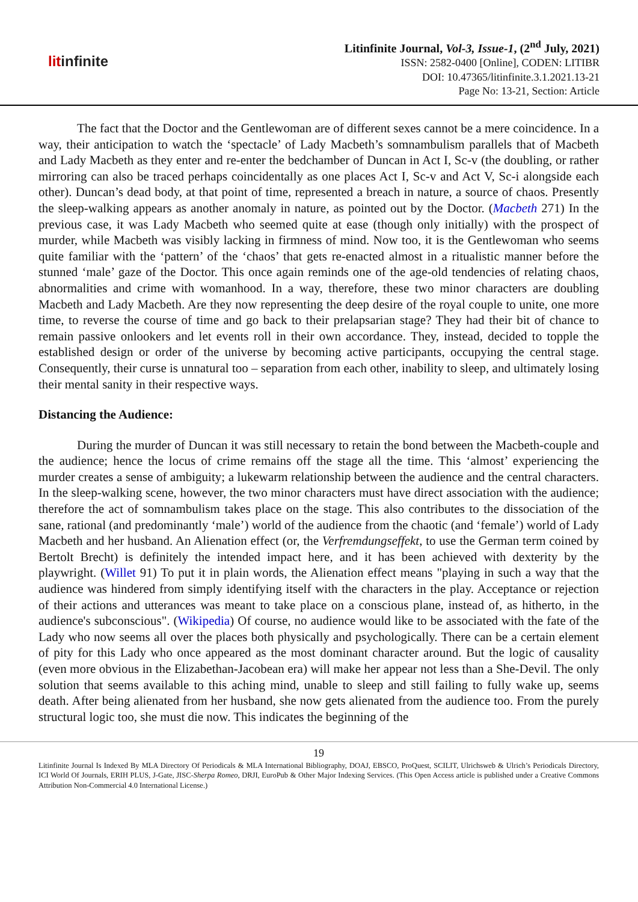litinfinite
Litinfinite Journal, Vol-3, Issue-1, (2<sup>nd</sup> July, 2021)
ISSN: 2582-0400 [Online], CODEN: LITIBR
DOI: 10.47365/litinfinite.3.1.2021.13-21
Page No: 13-21, Section: Article
The fact that the Doctor and the Gentlewoman are of different sexes cannot be a mere coincidence. In a way, their anticipation to watch the ‘spectacle’ of Lady Macbeth’s somnambulism parallels that of Macbeth and Lady Macbeth as they enter and re-enter the bedchamber of Duncan in Act I, Sc-v (the doubling, or rather mirroring can also be traced perhaps coincidentally as one places Act I, Sc-v and Act V, Sc-i alongside each other). Duncan’s dead body, at that point of time, represented a breach in nature, a source of chaos. Presently the sleep-walking appears as another anomaly in nature, as pointed out by the Doctor. (Macbeth 271) In the previous case, it was Lady Macbeth who seemed quite at ease (though only initially) with the prospect of murder, while Macbeth was visibly lacking in firmness of mind. Now too, it is the Gentlewoman who seems quite familiar with the ‘pattern’ of the ‘chaos’ that gets re-enacted almost in a ritualistic manner before the stunned ‘male’ gaze of the Doctor. This once again reminds one of the age-old tendencies of relating chaos, abnormalities and crime with womanhood. In a way, therefore, these two minor characters are doubling Macbeth and Lady Macbeth. Are they now representing the deep desire of the royal couple to unite, one more time, to reverse the course of time and go back to their prelapsarian stage? They had their bit of chance to remain passive onlookers and let events roll in their own accordance. They, instead, decided to topple the established design or order of the universe by becoming active participants, occupying the central stage. Consequently, their curse is unnatural too – separation from each other, inability to sleep, and ultimately losing their mental sanity in their respective ways.
Distancing the Audience:
During the murder of Duncan it was still necessary to retain the bond between the Macbeth-couple and the audience; hence the locus of crime remains off the stage all the time. This ‘almost’ experiencing the murder creates a sense of ambiguity; a lukewarm relationship between the audience and the central characters. In the sleep-walking scene, however, the two minor characters must have direct association with the audience; therefore the act of somnambulism takes place on the stage. This also contributes to the dissociation of the sane, rational (and predominantly ‘male’) world of the audience from the chaotic (and ‘female’) world of Lady Macbeth and her husband. An Alienation effect (or, the Verfremdungseffekt, to use the German term coined by Bertolt Brecht) is definitely the intended impact here, and it has been achieved with dexterity by the playwright. (Willet 91) To put it in plain words, the Alienation effect means "playing in such a way that the audience was hindered from simply identifying itself with the characters in the play. Acceptance or rejection of their actions and utterances was meant to take place on a conscious plane, instead of, as hitherto, in the audience's subconscious". (Wikipedia) Of course, no audience would like to be associated with the fate of the Lady who now seems all over the places both physically and psychologically. There can be a certain element of pity for this Lady who once appeared as the most dominant character around. But the logic of causality (even more obvious in the Elizabethan-Jacobean era) will make her appear not less than a She-Devil. The only solution that seems available to this aching mind, unable to sleep and still failing to fully wake up, seems death. After being alienated from her husband, she now gets alienated from the audience too. From the purely structural logic too, she must die now. This indicates the beginning of the
19
Litinfinite Journal Is Indexed By MLA Directory Of Periodicals & MLA International Bibliography, DOAJ, EBSCO, ProQuest, SCILIT, Ulrichsweb & Ulrich’s Periodicals Directory, ICI World Of Journals, ERIH PLUS, J-Gate, JISC-Sherpa Romeo, DRJI, EuroPub & Other Major Indexing Services. (This Open Access article is published under a Creative Commons Attribution Non-Commercial 4.0 International License.)